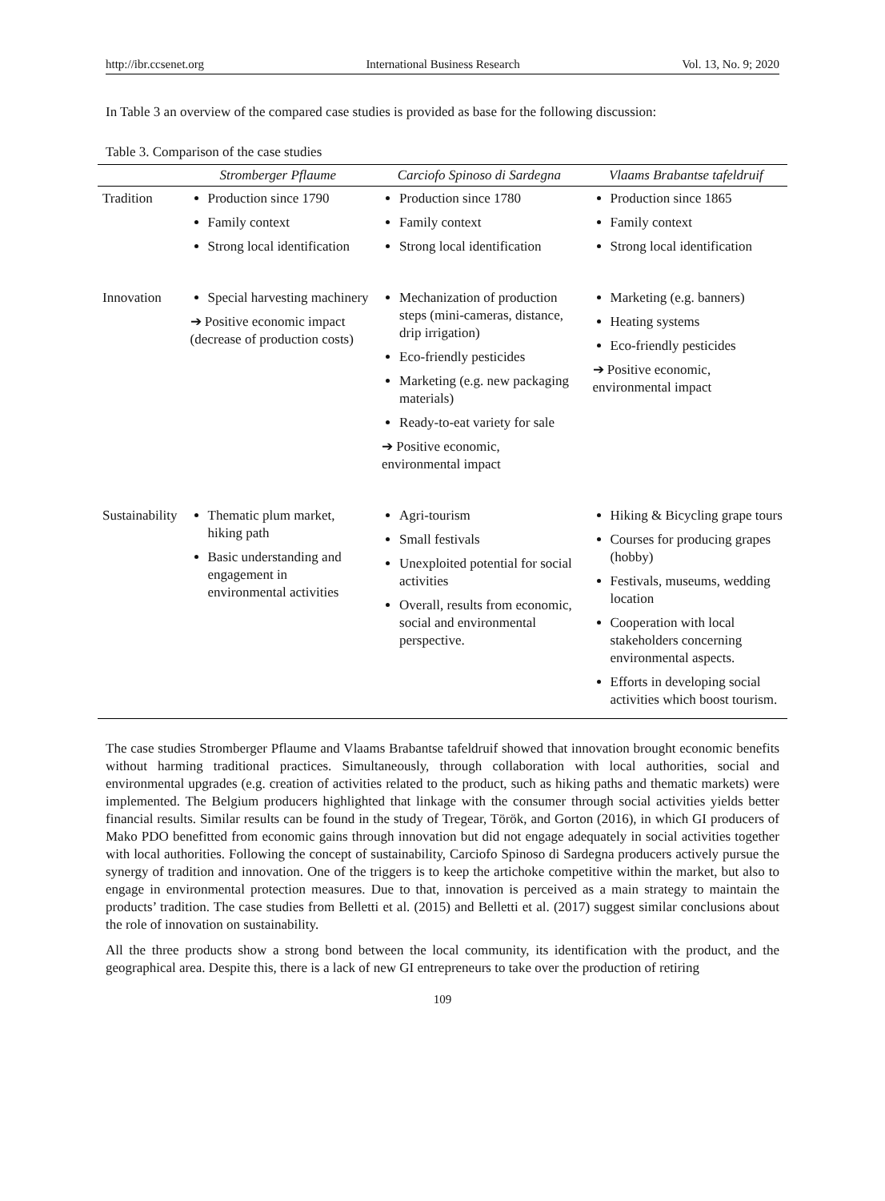http://ibr.ccsenet.org International Business Research Vol. 13, No. 9; 2020
In Table 3 an overview of the compared case studies is provided as base for the following discussion:
Table 3. Comparison of the case studies
| | Stromberger Pflaume | Carciofo Spinoso di Sardegna | Vlaams Brabantse tafeldruif |
| --- | --- | --- | --- |
| Tradition | Production since 1790 Family context Strong local identification | Production since 1780 Family context Strong local identification | Production since 1865 Family context Strong local identification |
| Innovation | Special harvesting machinery ➔ Positive economic impact (decrease of production costs) | Mechanization of production steps (mini-cameras, distance, drip irrigation) Eco-friendly pesticides Marketing (e.g. new packaging materials) Ready-to-eat variety for sale ➔ Positive economic, environmental impact | Marketing (e.g. banners) Heating systems Eco-friendly pesticides ➔ Positive economic, environmental impact |
| Sustainability | Thematic plum market, hiking path Basic understanding and engagement in environmental activities | Agri-tourism Small festivals Unexploited potential for social activities Overall, results from economic, social and environmental perspective. | Hiking & Bicycling grape tours Courses for producing grapes (hobby) Festivals, museums, wedding location Cooperation with local stakeholders concerning environmental aspects. Efforts in developing social activities which boost tourism. |
The case studies Stromberger Pflaume and Vlaams Brabantse tafeldruif showed that innovation brought economic benefits without harming traditional practices. Simultaneously, through collaboration with local authorities, social and environmental upgrades (e.g. creation of activities related to the product, such as hiking paths and thematic markets) were implemented. The Belgium producers highlighted that linkage with the consumer through social activities yields better financial results. Similar results can be found in the study of Tregear, Török, and Gorton (2016), in which GI producers of Mako PDO benefitted from economic gains through innovation but did not engage adequately in social activities together with local authorities. Following the concept of sustainability, Carciofo Spinoso di Sardegna producers actively pursue the synergy of tradition and innovation. One of the triggers is to keep the artichoke competitive within the market, but also to engage in environmental protection measures. Due to that, innovation is perceived as a main strategy to maintain the products’ tradition. The case studies from Belletti et al. (2015) and Belletti et al. (2017) suggest similar conclusions about the role of innovation on sustainability.
All the three products show a strong bond between the local community, its identification with the product, and the geographical area. Despite this, there is a lack of new GI entrepreneurs to take over the production of retiring
109